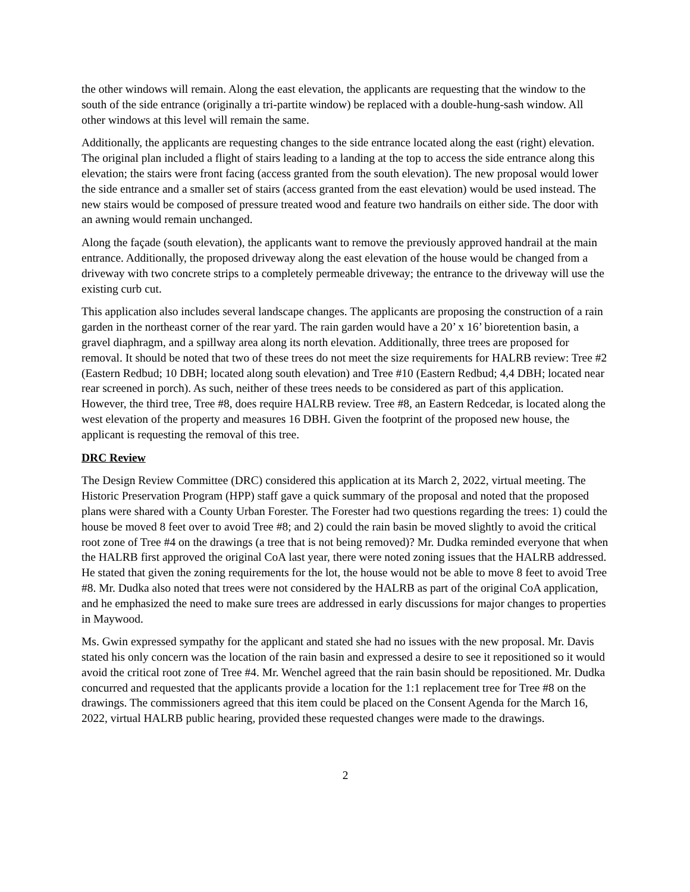the other windows will remain. Along the east elevation, the applicants are requesting that the window to the south of the side entrance (originally a tri-partite window) be replaced with a double-hung-sash window. All other windows at this level will remain the same.
Additionally, the applicants are requesting changes to the side entrance located along the east (right) elevation. The original plan included a flight of stairs leading to a landing at the top to access the side entrance along this elevation; the stairs were front facing (access granted from the south elevation). The new proposal would lower the side entrance and a smaller set of stairs (access granted from the east elevation) would be used instead. The new stairs would be composed of pressure treated wood and feature two handrails on either side. The door with an awning would remain unchanged.
Along the façade (south elevation), the applicants want to remove the previously approved handrail at the main entrance. Additionally, the proposed driveway along the east elevation of the house would be changed from a driveway with two concrete strips to a completely permeable driveway; the entrance to the driveway will use the existing curb cut.
This application also includes several landscape changes. The applicants are proposing the construction of a rain garden in the northeast corner of the rear yard. The rain garden would have a 20’ x 16’ bioretention basin, a gravel diaphragm, and a spillway area along its north elevation. Additionally, three trees are proposed for removal. It should be noted that two of these trees do not meet the size requirements for HALRB review: Tree #2 (Eastern Redbud; 10 DBH; located along south elevation) and Tree #10 (Eastern Redbud; 4,4 DBH; located near rear screened in porch). As such, neither of these trees needs to be considered as part of this application. However, the third tree, Tree #8, does require HALRB review. Tree #8, an Eastern Redcedar, is located along the west elevation of the property and measures 16 DBH. Given the footprint of the proposed new house, the applicant is requesting the removal of this tree.
DRC Review
The Design Review Committee (DRC) considered this application at its March 2, 2022, virtual meeting. The Historic Preservation Program (HPP) staff gave a quick summary of the proposal and noted that the proposed plans were shared with a County Urban Forester. The Forester had two questions regarding the trees: 1) could the house be moved 8 feet over to avoid Tree #8; and 2) could the rain basin be moved slightly to avoid the critical root zone of Tree #4 on the drawings (a tree that is not being removed)? Mr. Dudka reminded everyone that when the HALRB first approved the original CoA last year, there were noted zoning issues that the HALRB addressed. He stated that given the zoning requirements for the lot, the house would not be able to move 8 feet to avoid Tree #8. Mr. Dudka also noted that trees were not considered by the HALRB as part of the original CoA application, and he emphasized the need to make sure trees are addressed in early discussions for major changes to properties in Maywood.
Ms. Gwin expressed sympathy for the applicant and stated she had no issues with the new proposal. Mr. Davis stated his only concern was the location of the rain basin and expressed a desire to see it repositioned so it would avoid the critical root zone of Tree #4. Mr. Wenchel agreed that the rain basin should be repositioned. Mr. Dudka concurred and requested that the applicants provide a location for the 1:1 replacement tree for Tree #8 on the drawings. The commissioners agreed that this item could be placed on the Consent Agenda for the March 16, 2022, virtual HALRB public hearing, provided these requested changes were made to the drawings.
2